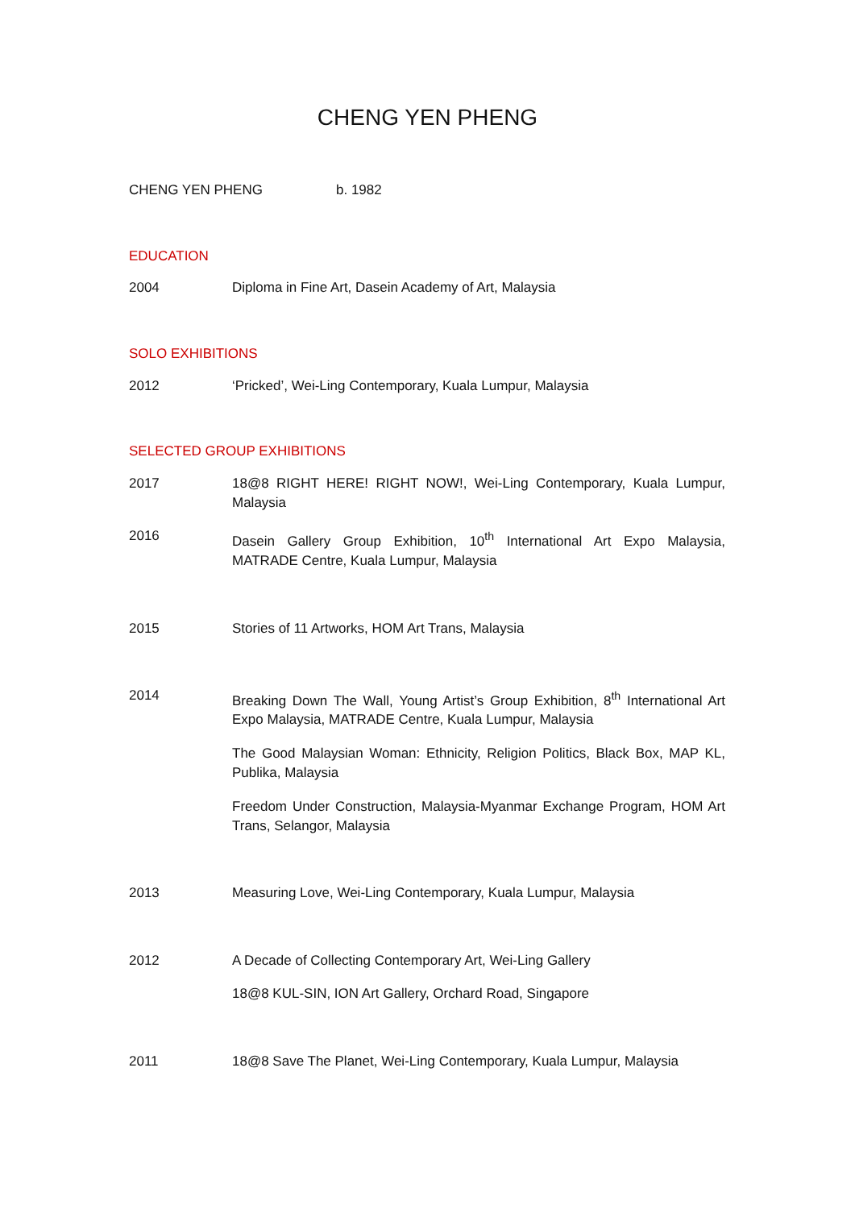CHENG YEN PHENG
CHENG YEN PHENG b. 1982
EDUCATION
2004 Diploma in Fine Art, Dasein Academy of Art, Malaysia
SOLO EXHIBITIONS
2012 ‘Pricked’, Wei-Ling Contemporary, Kuala Lumpur, Malaysia
SELECTED GROUP EXHIBITIONS
2017 18@8 RIGHT HERE! RIGHT NOW!, Wei-Ling Contemporary, Kuala Lumpur, Malaysia
2016 Dasein Gallery Group Exhibition, 10<sup>th</sup> International Art Expo Malaysia, MATRADE Centre, Kuala Lumpur, Malaysia
2015 Stories of 11 Artworks, HOM Art Trans, Malaysia
2014 Breaking Down The Wall, Young Artist’s Group Exhibition, 8<sup>th</sup> International Art Expo Malaysia, MATRADE Centre, Kuala Lumpur, Malaysia
The Good Malaysian Woman: Ethnicity, Religion Politics, Black Box, MAP KL, Publika, Malaysia
Freedom Under Construction, Malaysia-Myanmar Exchange Program, HOM Art Trans, Selangor, Malaysia
2013 Measuring Love, Wei-Ling Contemporary, Kuala Lumpur, Malaysia
2012 A Decade of Collecting Contemporary Art, Wei-Ling Gallery
18@8 KUL-SIN, ION Art Gallery, Orchard Road, Singapore
2011 18@8 Save The Planet, Wei-Ling Contemporary, Kuala Lumpur, Malaysia